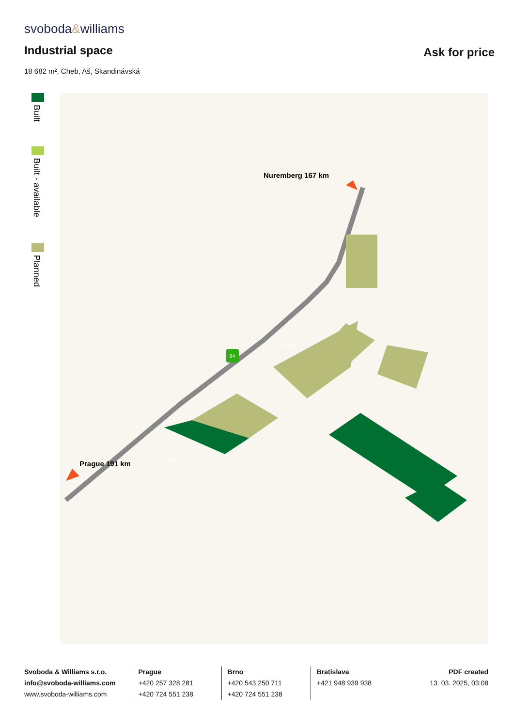svoboda&williams
Industrial space Ask for price
18 682 m², Cheb, Aš, Skandinávská
Built
Built - available
Planned
AS3
AS4
64
Nuremberg 167 km
Prague 191 km
Svoboda & Williams s.r.o.
info@svoboda-williams.com
www.svoboda-williams.com
Prague
+420 257 328 281
+420 724 551 238
Brno
+420 543 250 711
+420 724 551 238
Bratislava
+421 948 939 938
PDF created
13. 03. 2025, 03:08